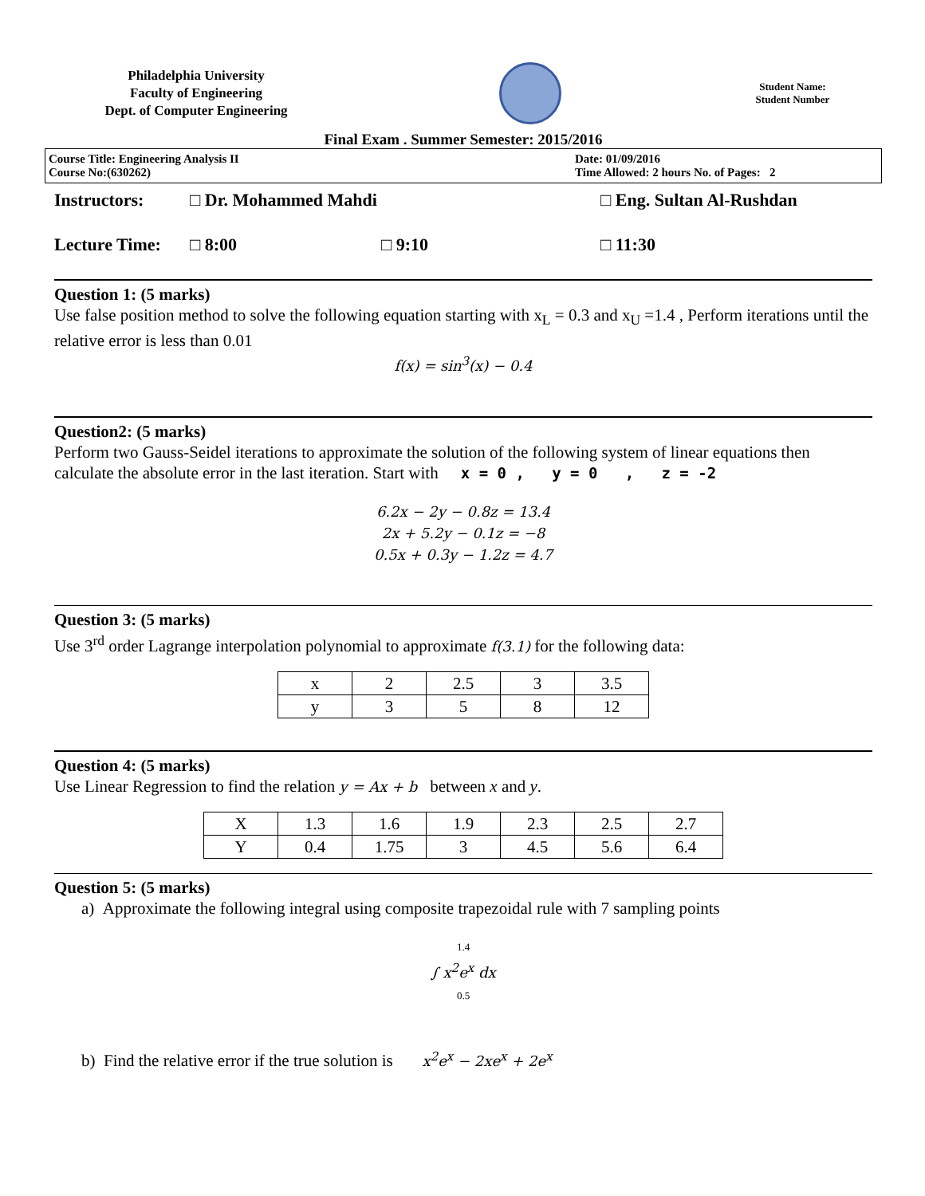Philadelphia University
Faculty of Engineering
Dept. of Computer Engineering
Student Name:
Student Number
Final Exam . Summer Semester: 2015/2016
Course Title: Engineering Analysis II
Course No:(630262)
Date: 01/09/2016
Time Allowed: 2 hours No. of Pages: 2
Instructors: □ Dr. Mohammed Mahdi □ Eng. Sultan Al-Rushdan
Lecture Time: □ 8:00 □ 9:10 □ 11:30
Question 1: (5 marks)
Use false position method to solve the following equation starting with x<sub>L</sub> = 0.3 and x<sub>U</sub> =1.4 , Perform iterations until the relative error is less than 0.01
f(x) = sin<sup>3</sup>(x) − 0.4
Question2: (5 marks)
Perform two Gauss-Seidel iterations to approximate the solution of the following system of linear equations then calculate the absolute error in the last iteration. Start with x = 0 , y = 0 , z = -2
6.2x − 2y − 0.8z = 13.4
2x + 5.2y − 0.1z = −8
0.5x + 0.3y − 1.2z = 4.7
Question 3: (5 marks)
Use 3<sup>rd</sup> order Lagrange interpolation polynomial to approximate f(3.1) for the following data:
| x | 2 | 2.5 | 3 | 3.5 |
| y | 3 | 5 | 8 | 12 |
Question 4: (5 marks)
Use Linear Regression to find the relation y = Ax + b between x and y.
| X | 1.3 | 1.6 | 1.9 | 2.3 | 2.5 | 2.7 |
| Y | 0.4 | 1.75 | 3 | 4.5 | 5.6 | 6.4 |
Question 5: (5 marks)
a) Approximate the following integral using composite trapezoidal rule with 7 sampling points
1.4
∫ x<sup>2</sup>e<sup>x</sup> dx
0.5
b) Find the relative error if the true solution is x<sup>2</sup>e<sup>x</sup> − 2xe<sup>x</sup> + 2e<sup>x</sup>